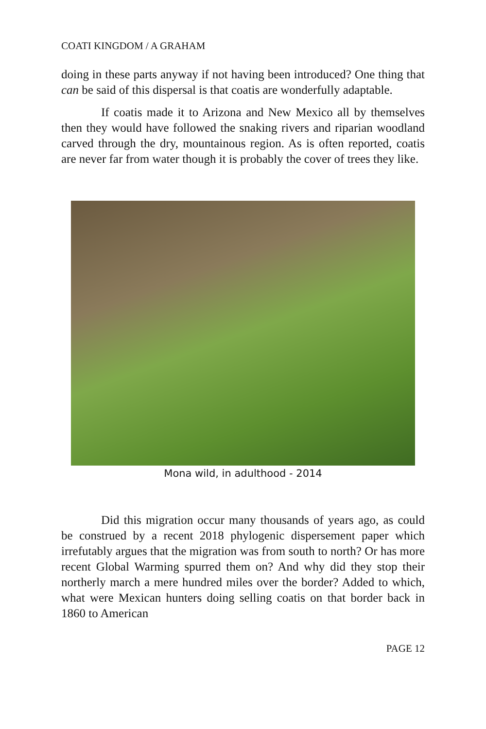COATI KINGDOM / A GRAHAM
doing in these parts anyway if not having been introduced? One thing that can be said of this dispersal is that coatis are wonderfully adaptable.
If coatis made it to Arizona and New Mexico all by themselves then they would have followed the snaking rivers and riparian woodland carved through the dry, mountainous region. As is often reported, coatis are never far from water though it is probably the cover of trees they like.
Mona wild, in adulthood - 2014
Did this migration occur many thousands of years ago, as could be construed by a recent 2018 phylogenic dispersement paper which irrefutably argues that the migration was from south to north? Or has more recent Global Warming spurred them on? And why did they stop their northerly march a mere hundred miles over the border? Added to which, what were Mexican hunters doing selling coatis on that border back in 1860 to American
PAGE 12